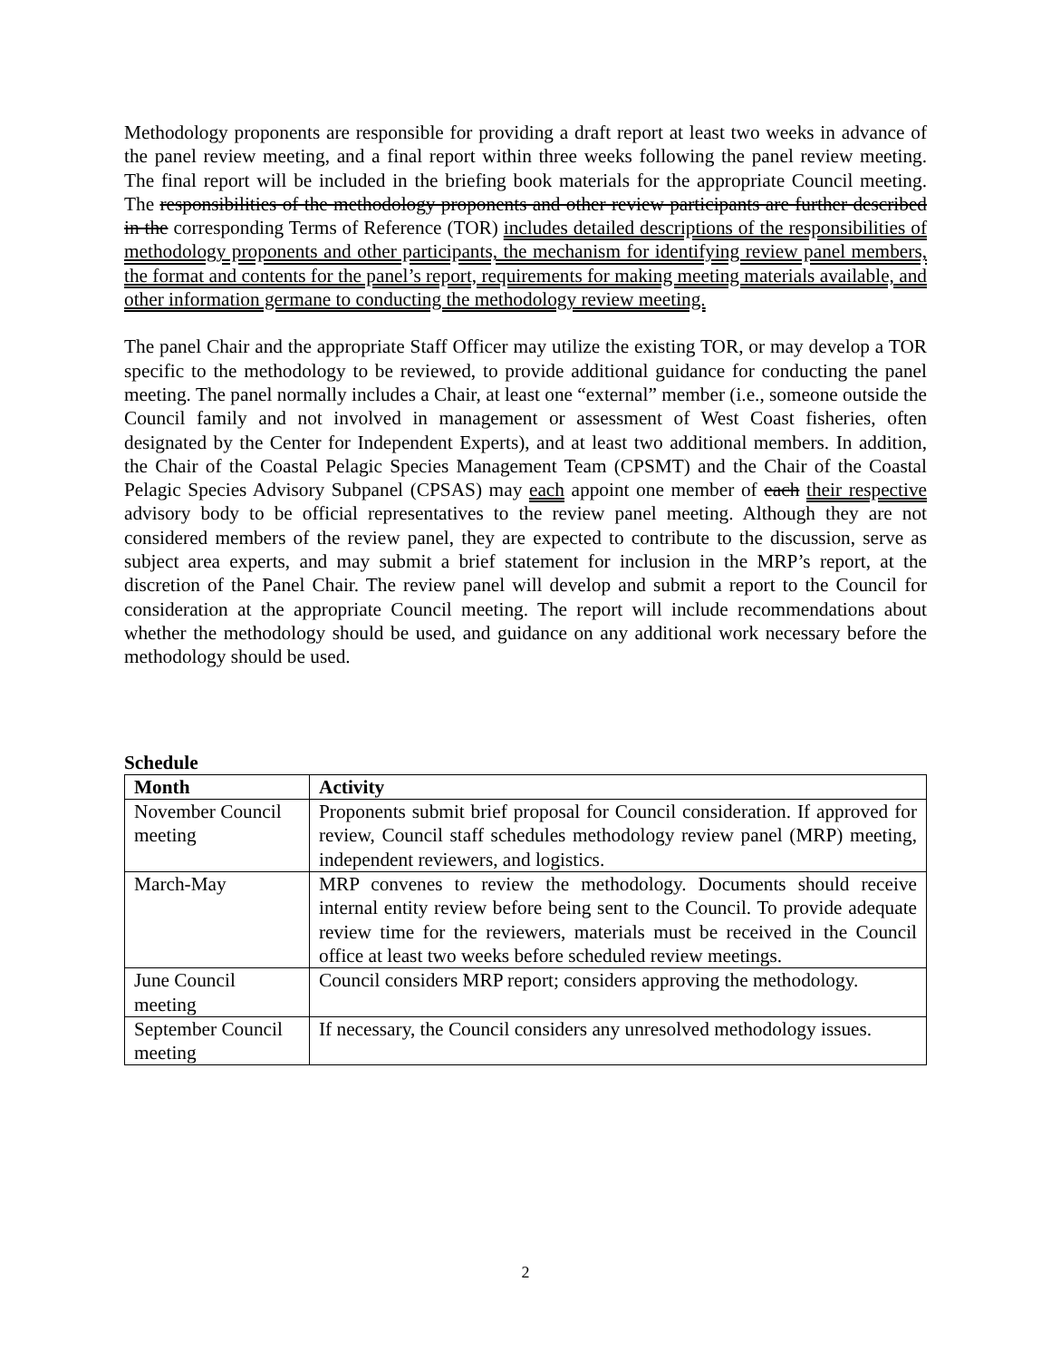Methodology proponents are responsible for providing a draft report at least two weeks in advance of the panel review meeting, and a final report within three weeks following the panel review meeting. The final report will be included in the briefing book materials for the appropriate Council meeting. The responsibilities of the methodology proponents and other review participants are further described in the corresponding Terms of Reference (TOR) includes detailed descriptions of the responsibilities of methodology proponents and other participants, the mechanism for identifying review panel members, the format and contents for the panel’s report, requirements for making meeting materials available, and other information germane to conducting the methodology review meeting.
The panel Chair and the appropriate Staff Officer may utilize the existing TOR, or may develop a TOR specific to the methodology to be reviewed, to provide additional guidance for conducting the panel meeting. The panel normally includes a Chair, at least one “external” member (i.e., someone outside the Council family and not involved in management or assessment of West Coast fisheries, often designated by the Center for Independent Experts), and at least two additional members. In addition, the Chair of the Coastal Pelagic Species Management Team (CPSMT) and the Chair of the Coastal Pelagic Species Advisory Subpanel (CPSAS) may each appoint one member of each their respective advisory body to be official representatives to the review panel meeting. Although they are not considered members of the review panel, they are expected to contribute to the discussion, serve as subject area experts, and may submit a brief statement for inclusion in the MRP’s report, at the discretion of the Panel Chair. The review panel will develop and submit a report to the Council for consideration at the appropriate Council meeting. The report will include recommendations about whether the methodology should be used, and guidance on any additional work necessary before the methodology should be used.
Schedule
| Month | Activity |
| --- | --- |
| November Council meeting | Proponents submit brief proposal for Council consideration. If approved for review, Council staff schedules methodology review panel (MRP) meeting, independent reviewers, and logistics. |
| March-May | MRP convenes to review the methodology. Documents should receive internal entity review before being sent to the Council. To provide adequate review time for the reviewers, materials must be received in the Council office at least two weeks before scheduled review meetings. |
| June Council meeting | Council considers MRP report; considers approving the methodology. |
| September Council meeting | If necessary, the Council considers any unresolved methodology issues. |
2